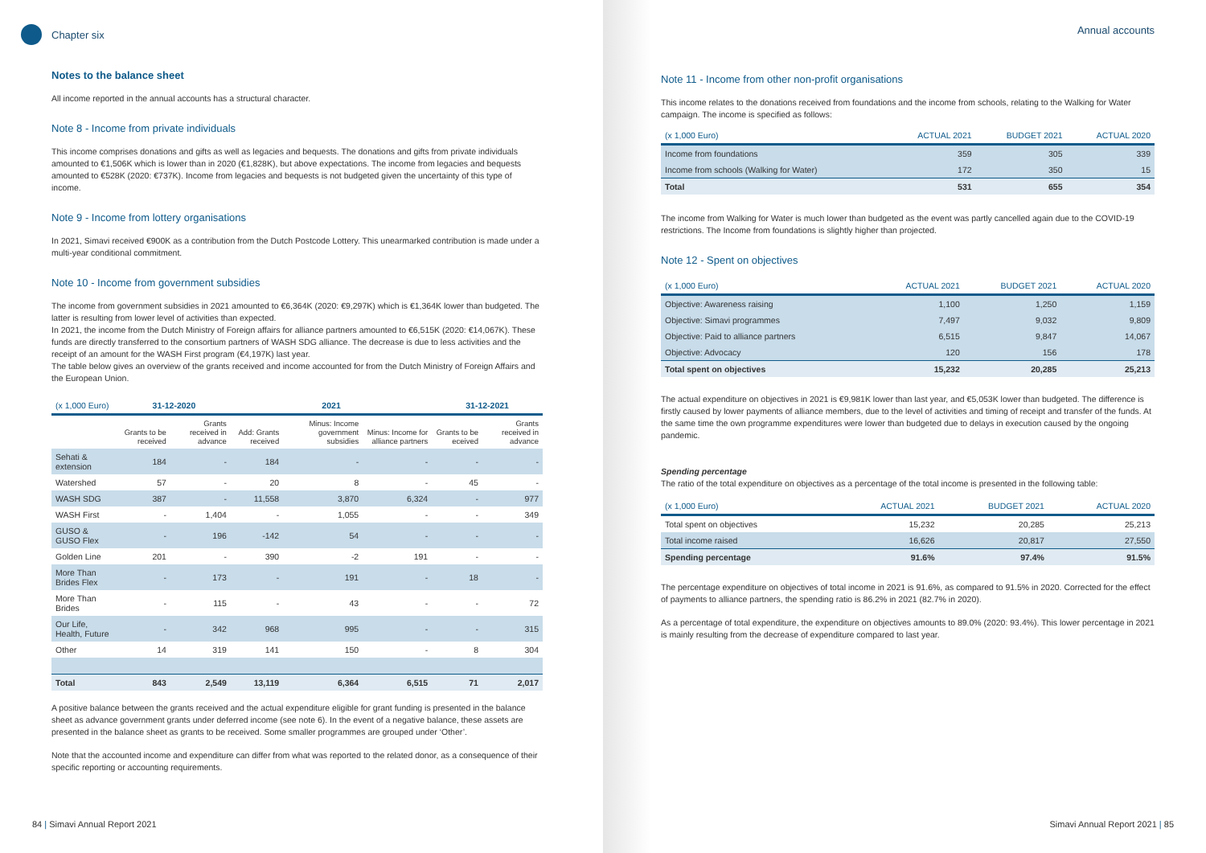Chapter six
Notes to the balance sheet
All income reported in the annual accounts has a structural character.
Note 8 - Income from private individuals
This income comprises donations and gifts as well as legacies and bequests. The donations and gifts from private individuals amounted to €1,506K which is lower than in 2020 (€1,828K), but above expectations. The income from legacies and bequests amounted to €528K (2020: €737K). Income from legacies and bequests is not budgeted given the uncertainty of this type of income.
Note 9 - Income from lottery organisations
In 2021, Simavi received €900K as a contribution from the Dutch Postcode Lottery. This unearmarked contribution is made under a multi-year conditional commitment.
Note 10 - Income from government subsidies
The income from government subsidies in 2021 amounted to €6,364K (2020: €9,297K) which is €1,364K lower than budgeted. The latter is resulting from lower level of activities than expected.
In 2021, the income from the Dutch Ministry of Foreign affairs for alliance partners amounted to €6,515K (2020: €14,067K). These funds are directly transferred to the consortium partners of WASH SDG alliance. The decrease is due to less activities and the receipt of an amount for the WASH First program (€4,197K) last year.
The table below gives an overview of the grants received and income accounted for from the Dutch Ministry of Foreign Affairs and the European Union.
| (x 1,000 Euro) | 31-12-2020 | | 2021 | | | 31-12-2021 | |
| --- | --- | --- | --- | --- | --- | --- | --- |
| | Grants to be received | Grants received in advance | Add: Grants received | Minus: Income government subsidies | Minus: Income for alliance partners | Grants to be eceived | Grants received in advance |
| Sehati & extension | 184 | - | 184 | - | - | - | - |
| Watershed | 57 | - | 20 | 8 | - | 45 | - |
| WASH SDG | 387 | - | 11,558 | 3,870 | 6,324 | - | 977 |
| WASH First | - | 1,404 | - | 1,055 | - | - | 349 |
| GUSO & GUSO Flex | - | 196 | -142 | 54 | - | - | - |
| Golden Line | 201 | - | 390 | -2 | 191 | - | - |
| More Than Brides Flex | - | 173 | - | 191 | - | 18 | - |
| More Than Brides | - | 115 | - | 43 | - | - | 72 |
| Our Life, Health, Future | - | 342 | 968 | 995 | - | - | 315 |
| Other | 14 | 319 | 141 | 150 | - | 8 | 304 |
| Total | 843 | 2,549 | 13,119 | 6,364 | 6,515 | 71 | 2,017 |
A positive balance between the grants received and the actual expenditure eligible for grant funding is presented in the balance sheet as advance government grants under deferred income (see note 6). In the event of a negative balance, these assets are presented in the balance sheet as grants to be received. Some smaller programmes are grouped under ‘Other’.
Note that the accounted income and expenditure can differ from what was reported to the related donor, as a consequence of their specific reporting or accounting requirements.
84 | Simavi Annual Report 2021
Annual accounts
Note 11 - Income from other non-profit organisations
This income relates to the donations received from foundations and the income from schools, relating to the Walking for Water campaign. The income is specified as follows:
| (x 1,000 Euro) | ACTUAL 2021 | BUDGET 2021 | ACTUAL 2020 |
| --- | --- | --- | --- |
| Income from foundations | 359 | 305 | 339 |
| Income from schools (Walking for Water) | 172 | 350 | 15 |
| Total | 531 | 655 | 354 |
The income from Walking for Water is much lower than budgeted as the event was partly cancelled again due to the COVID-19 restrictions. The Income from foundations is slightly higher than projected.
Note 12 - Spent on objectives
| (x 1,000 Euro) | ACTUAL 2021 | BUDGET 2021 | ACTUAL 2020 |
| --- | --- | --- | --- |
| Objective: Awareness raising | 1,100 | 1,250 | 1,159 |
| Objective: Simavi programmes | 7,497 | 9,032 | 9,809 |
| Objective: Paid to alliance partners | 6,515 | 9,847 | 14,067 |
| Objective: Advocacy | 120 | 156 | 178 |
| Total spent on objectives | 15,232 | 20,285 | 25,213 |
The actual expenditure on objectives in 2021 is €9,981K lower than last year, and €5,053K lower than budgeted. The difference is firstly caused by lower payments of alliance members, due to the level of activities and timing of receipt and transfer of the funds. At the same time the own programme expenditures were lower than budgeted due to delays in execution caused by the ongoing pandemic.
Spending percentage
The ratio of the total expenditure on objectives as a percentage of the total income is presented in the following table:
| (x 1,000 Euro) | ACTUAL 2021 | BUDGET 2021 | ACTUAL 2020 |
| --- | --- | --- | --- |
| Total spent on objectives | 15,232 | 20,285 | 25,213 |
| Total income raised | 16,626 | 20,817 | 27,550 |
| Spending percentage | 91.6% | 97.4% | 91.5% |
The percentage expenditure on objectives of total income in 2021 is 91.6%, as compared to 91.5% in 2020. Corrected for the effect of payments to alliance partners, the spending ratio is 86.2% in 2021 (82.7% in 2020).
As a percentage of total expenditure, the expenditure on objectives amounts to 89.0% (2020: 93.4%). This lower percentage in 2021 is mainly resulting from the decrease of expenditure compared to last year.
Simavi Annual Report 2021 | 85